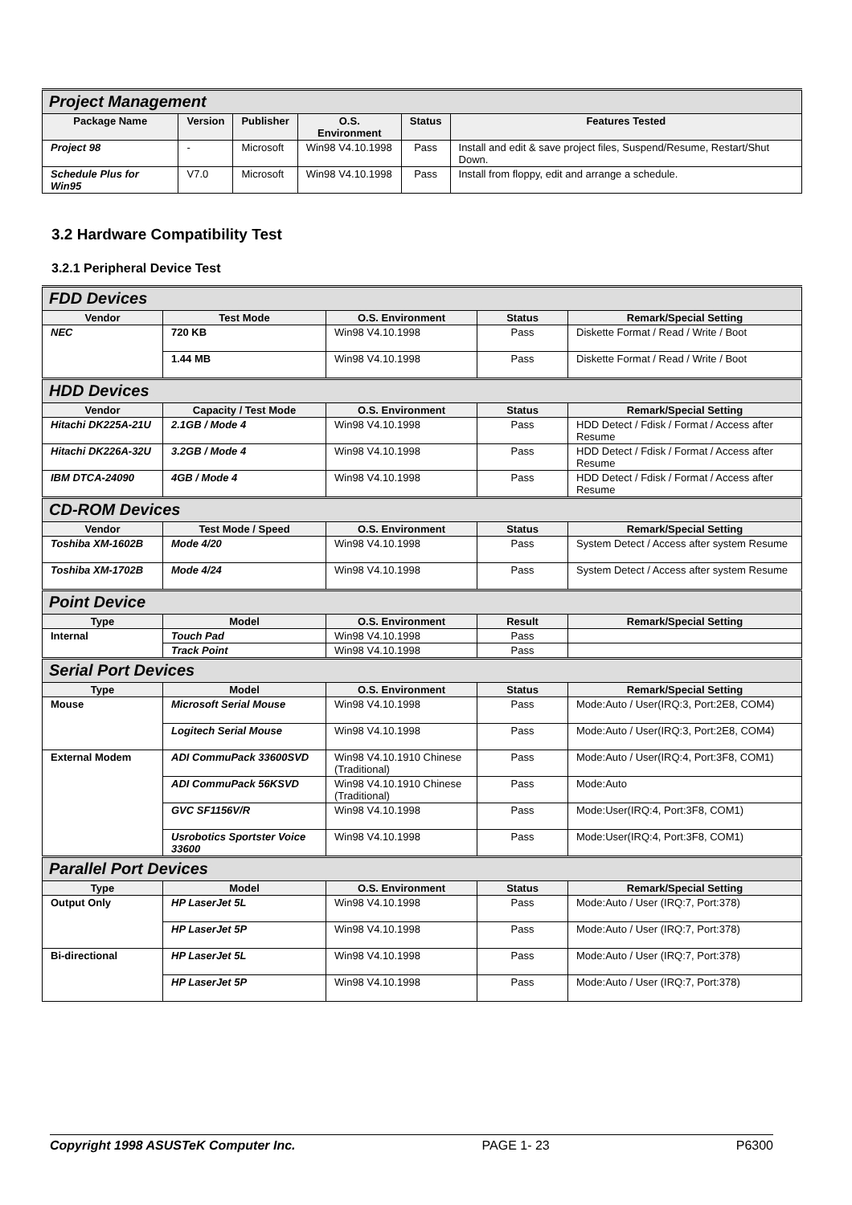| Project Management | | | | | |
| Package Name | Version | Publisher | O.S. Environment | Status | Features Tested |
| Project 98 | - | Microsoft | Win98 V4.10.1998 | Pass | Install and edit & save project files, Suspend/Resume, Restart/Shut Down. |
| Schedule Plus for Win95 | V7.0 | Microsoft | Win98 V4.10.1998 | Pass | Install from floppy, edit and arrange a schedule. |
3.2 Hardware Compatibility Test
3.2.1 Peripheral Device Test
| FDD Devices | | | | |
| Vendor | Test Mode | O.S. Environment | Status | Remark/Special Setting |
| NEC | 720 KB | Win98 V4.10.1998 | Pass | Diskette Format / Read / Write / Boot |
| | 1.44 MB | Win98 V4.10.1998 | Pass | Diskette Format / Read / Write / Boot |
| HDD Devices | | | | |
| Vendor | Capacity / Test Mode | O.S. Environment | Status | Remark/Special Setting |
| Hitachi DK225A-21U | 2.1GB / Mode 4 | Win98 V4.10.1998 | Pass | HDD Detect / Fdisk / Format / Access after Resume |
| Hitachi DK226A-32U | 3.2GB / Mode 4 | Win98 V4.10.1998 | Pass | HDD Detect / Fdisk / Format / Access after Resume |
| IBM DTCA-24090 | 4GB / Mode 4 | Win98 V4.10.1998 | Pass | HDD Detect / Fdisk / Format / Access after Resume |
| CD-ROM Devices | | | | |
| Vendor | Test Mode / Speed | O.S. Environment | Status | Remark/Special Setting |
| Toshiba XM-1602B | Mode 4/20 | Win98 V4.10.1998 | Pass | System Detect / Access after system Resume |
| Toshiba XM-1702B | Mode 4/24 | Win98 V4.10.1998 | Pass | System Detect / Access after system Resume |
| Point Device | | | | |
| Type | Model | O.S. Environment | Result | Remark/Special Setting |
| Internal | Touch Pad | Win98 V4.10.1998 | Pass | |
| | Track Point | Win98 V4.10.1998 | Pass | |
| Serial Port Devices | | | | |
| Type | Model | O.S. Environment | Status | Remark/Special Setting |
| Mouse | Microsoft Serial Mouse | Win98 V4.10.1998 | Pass | Mode:Auto / User(IRQ:3, Port:2E8, COM4) |
| | Logitech Serial Mouse | Win98 V4.10.1998 | Pass | Mode:Auto / User(IRQ:3, Port:2E8, COM4) |
| External Modem | ADI CommuPack 33600SVD | Win98 V4.10.1910 Chinese (Traditional) | Pass | Mode:Auto / User(IRQ:4, Port:3F8, COM1) |
| | ADI CommuPack 56KSVD | Win98 V4.10.1910 Chinese (Traditional) | Pass | Mode:Auto |
| | GVC SF1156V/R | Win98 V4.10.1998 | Pass | Mode:User(IRQ:4, Port:3F8, COM1) |
| | Usrobotics Sportster Voice 33600 | Win98 V4.10.1998 | Pass | Mode:User(IRQ:4, Port:3F8, COM1) |
| Parallel Port Devices | | | | |
| Type | Model | O.S. Environment | Status | Remark/Special Setting |
| Output Only | HP LaserJet 5L | Win98 V4.10.1998 | Pass | Mode:Auto / User (IRQ:7, Port:378) |
| | HP LaserJet 5P | Win98 V4.10.1998 | Pass | Mode:Auto / User (IRQ:7, Port:378) |
| Bi-directional | HP LaserJet 5L | Win98 V4.10.1998 | Pass | Mode:Auto / User (IRQ:7, Port:378) |
| | HP LaserJet 5P | Win98 V4.10.1998 | Pass | Mode:Auto / User (IRQ:7, Port:378) |
Copyright 1998 ASUSTeK Computer Inc. PAGE 1- 23 P6300